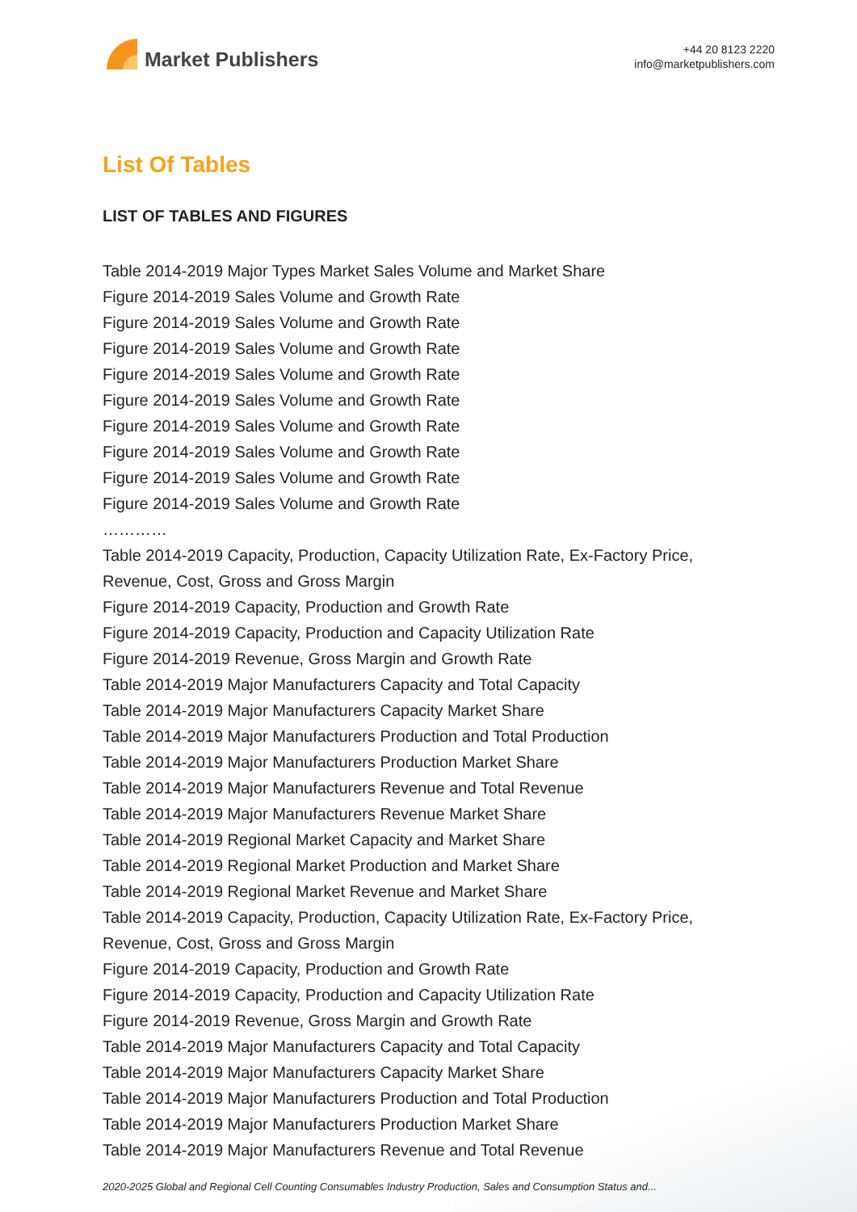Market Publishers
+44 20 8123 2220
info@marketpublishers.com
List Of Tables
LIST OF TABLES AND FIGURES
Table 2014-2019 Major Types Market Sales Volume and Market Share
Figure 2014-2019 Sales Volume and Growth Rate
Figure 2014-2019 Sales Volume and Growth Rate
Figure 2014-2019 Sales Volume and Growth Rate
Figure 2014-2019 Sales Volume and Growth Rate
Figure 2014-2019 Sales Volume and Growth Rate
Figure 2014-2019 Sales Volume and Growth Rate
Figure 2014-2019 Sales Volume and Growth Rate
Figure 2014-2019 Sales Volume and Growth Rate
Figure 2014-2019 Sales Volume and Growth Rate
…………
Table 2014-2019 Capacity, Production, Capacity Utilization Rate, Ex-Factory Price, Revenue, Cost, Gross and Gross Margin
Figure 2014-2019 Capacity, Production and Growth Rate
Figure 2014-2019 Capacity, Production and Capacity Utilization Rate
Figure 2014-2019 Revenue, Gross Margin and Growth Rate
Table 2014-2019 Major Manufacturers Capacity and Total Capacity
Table 2014-2019 Major Manufacturers Capacity Market Share
Table 2014-2019 Major Manufacturers Production and Total Production
Table 2014-2019 Major Manufacturers Production Market Share
Table 2014-2019 Major Manufacturers Revenue and Total Revenue
Table 2014-2019 Major Manufacturers Revenue Market Share
Table 2014-2019 Regional Market Capacity and Market Share
Table 2014-2019 Regional Market Production and Market Share
Table 2014-2019 Regional Market Revenue and Market Share
Table 2014-2019 Capacity, Production, Capacity Utilization Rate, Ex-Factory Price, Revenue, Cost, Gross and Gross Margin
Figure 2014-2019 Capacity, Production and Growth Rate
Figure 2014-2019 Capacity, Production and Capacity Utilization Rate
Figure 2014-2019 Revenue, Gross Margin and Growth Rate
Table 2014-2019 Major Manufacturers Capacity and Total Capacity
Table 2014-2019 Major Manufacturers Capacity Market Share
Table 2014-2019 Major Manufacturers Production and Total Production
Table 2014-2019 Major Manufacturers Production Market Share
Table 2014-2019 Major Manufacturers Revenue and Total Revenue
2020-2025 Global and Regional Cell Counting Consumables Industry Production, Sales and Consumption Status and...